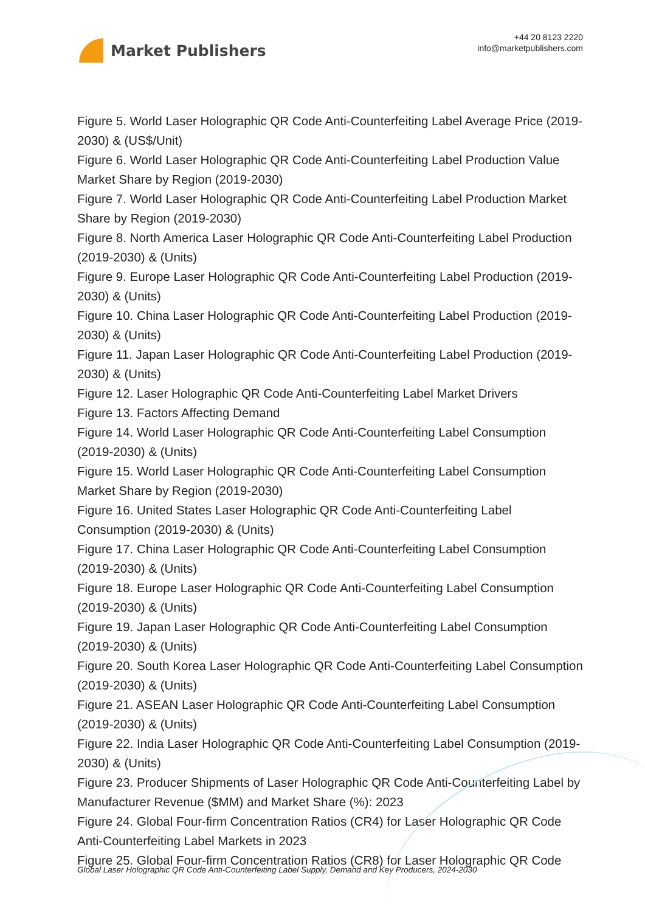Market Publishers
+44 20 8123 2220
info@marketpublishers.com
Figure 5. World Laser Holographic QR Code Anti-Counterfeiting Label Average Price (2019-2030) & (US$/Unit)
Figure 6. World Laser Holographic QR Code Anti-Counterfeiting Label Production Value Market Share by Region (2019-2030)
Figure 7. World Laser Holographic QR Code Anti-Counterfeiting Label Production Market Share by Region (2019-2030)
Figure 8. North America Laser Holographic QR Code Anti-Counterfeiting Label Production (2019-2030) & (Units)
Figure 9. Europe Laser Holographic QR Code Anti-Counterfeiting Label Production (2019-2030) & (Units)
Figure 10. China Laser Holographic QR Code Anti-Counterfeiting Label Production (2019-2030) & (Units)
Figure 11. Japan Laser Holographic QR Code Anti-Counterfeiting Label Production (2019-2030) & (Units)
Figure 12. Laser Holographic QR Code Anti-Counterfeiting Label Market Drivers
Figure 13. Factors Affecting Demand
Figure 14. World Laser Holographic QR Code Anti-Counterfeiting Label Consumption (2019-2030) & (Units)
Figure 15. World Laser Holographic QR Code Anti-Counterfeiting Label Consumption Market Share by Region (2019-2030)
Figure 16. United States Laser Holographic QR Code Anti-Counterfeiting Label Consumption (2019-2030) & (Units)
Figure 17. China Laser Holographic QR Code Anti-Counterfeiting Label Consumption (2019-2030) & (Units)
Figure 18. Europe Laser Holographic QR Code Anti-Counterfeiting Label Consumption (2019-2030) & (Units)
Figure 19. Japan Laser Holographic QR Code Anti-Counterfeiting Label Consumption (2019-2030) & (Units)
Figure 20. South Korea Laser Holographic QR Code Anti-Counterfeiting Label Consumption (2019-2030) & (Units)
Figure 21. ASEAN Laser Holographic QR Code Anti-Counterfeiting Label Consumption (2019-2030) & (Units)
Figure 22. India Laser Holographic QR Code Anti-Counterfeiting Label Consumption (2019-2030) & (Units)
Figure 23. Producer Shipments of Laser Holographic QR Code Anti-Counterfeiting Label by Manufacturer Revenue ($MM) and Market Share (%): 2023
Figure 24. Global Four-firm Concentration Ratios (CR4) for Laser Holographic QR Code Anti-Counterfeiting Label Markets in 2023
Figure 25. Global Four-firm Concentration Ratios (CR8) for Laser Holographic QR Code
Global Laser Holographic QR Code Anti-Counterfeiting Label Supply, Demand and Key Producers, 2024-2030